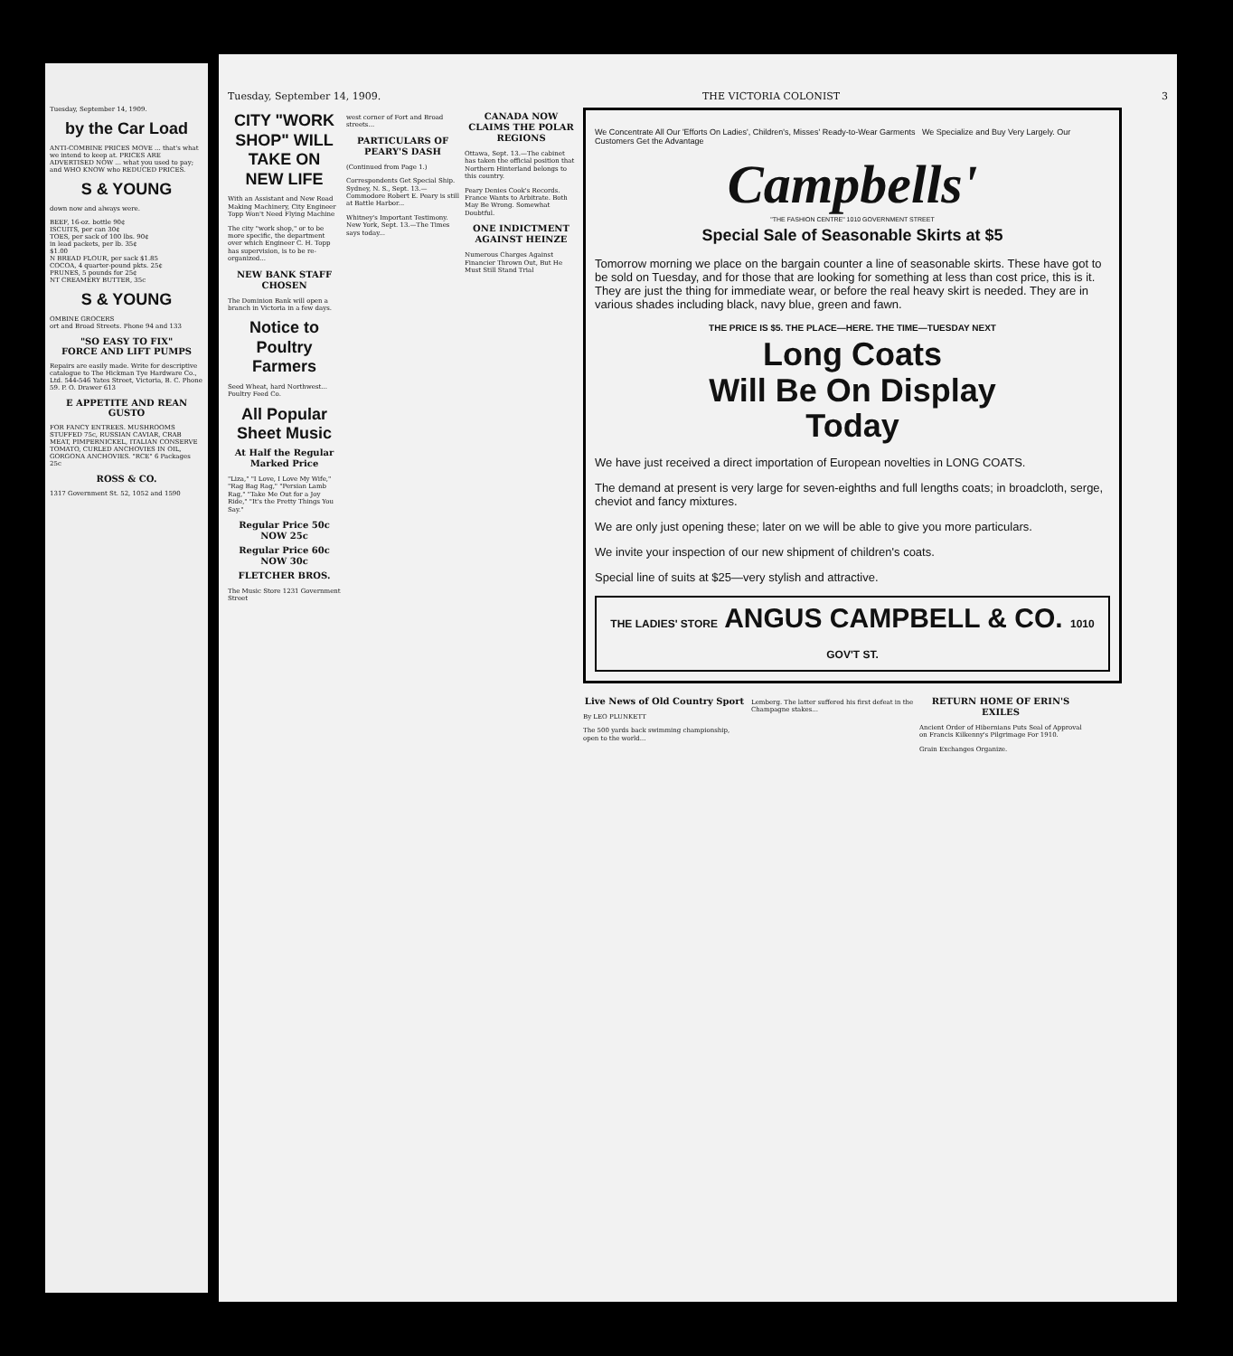Tuesday, September 14, 1909.
by the Car Load
ANTI-COMBINE PRICES MOVE ... that's what we intend to keep at. PRICES ARE ADVERTISED NOW ... what you used to pay; and WHO KNOW who REDUCED PRICES.
S & YOUNG
down now and always were.
BEEF, 16-oz. bottle 90¢
ISCUITS, per can 30¢
TOES, per sack of 100 lbs. 90¢
in lead packets, per lb. 35¢
$1.00
N BREAD FLOUR, per sack $1.85
COCOA, 4 quarter-pound pkts. 25¢
PRUNES, 5 pounds for 25¢
NT CREAMERY BUTTER, 35c
S & YOUNG
OMBINE GROCERS
ort and Broad Streets. Phone 94 and 133
"SO EASY TO FIX"
FORCE AND LIFT PUMPS
Repairs are easily made. Write for descriptive catalogue to The Hickman Tye Hardware Co., Ltd. 544-546 Yates Street, Victoria, B. C. Phone 59. P. O. Drawer 613
E APPETITE AND REAN GUSTO
FOR FANCY ENTREES. MUSHROOMS STUFFED 75c, RUSSIAN CAVIAR, CRAB MEAT, PIMPERNICKEL, ITALIAN CONSERVE TOMATO, CURLED ANCHOVIES IN OIL, GORGONA ANCHOVIES. "RCE" 6 Packages 25c
ROSS & CO.
1317 Government St. 52, 1052 and 1590
Tuesday, September 14, 1909. THE VICTORIA COLONIST 3
CITY "WORK SHOP" WILL TAKE ON NEW LIFE
With an Assistant and New Road Making Machinery, City Engineer Topp Won't Need Flying Machine
The city "work shop," or to be more specific, the department over which Engineer C. H. Topp has supervision, is to be re-organized...
NEW BANK STAFF CHOSEN
The Dominion Bank will open a branch in Victoria in a few days.
Notice to Poultry Farmers
Seed Wheat, hard Northwest... Poultry Feed Co.
All Popular Sheet Music
At Half the Regular Marked Price
"Liza," "I Love, I Love My Wife," "Rag Bag Rag," "Persian Lamb Rag," "Take Me Out for a Joy Ride," "It's the Pretty Things You Say."
Regular Price 50c NOW 25c
Regular Price 60c NOW 30c
FLETCHER BROS.
The Music Store 1231 Government Street
west corner of Fort and Broad streets...
PARTICULARS OF PEARY'S DASH
(Continued from Page 1.)
Correspondents Get Special Ship. Sydney, N. S., Sept. 13.—Commodore Robert E. Peary is still at Battle Harbor...
Whitney's Important Testimony. New York, Sept. 13.—The Times says today...
CANADA NOW CLAIMS THE POLAR REGIONS
Ottawa, Sept. 13.—The cabinet has taken the official position that Northern Hinterland belongs to this country.
Peary Denies Cook's Records. France Wants to Arbitrate. Both May Be Wrong. Somewhat Doubtful.
ONE INDICTMENT AGAINST HEINZE
Numerous Charges Against Financier Thrown Out, But He Must Still Stand Trial
We Concentrate All Our 'Efforts On Ladies', Children's, Misses' Ready-to-Wear Garments We Specialize and Buy Very Largely. Our Customers Get the Advantage
Campbells'
"THE FASHION CENTRE" 1010 GOVERNMENT STREET
Special Sale of Seasonable Skirts at $5
Tomorrow morning we place on the bargain counter a line of seasonable skirts. These have got to be sold on Tuesday, and for those that are looking for something at less than cost price, this is it. They are just the thing for immediate wear, or before the real heavy skirt is needed. They are in various shades including black, navy blue, green and fawn.
THE PRICE IS $5. THE PLACE—HERE. THE TIME—TUESDAY NEXT
Long Coats
Will Be On Display
Today
We have just received a direct importation of European novelties in LONG COATS.
The demand at present is very large for seven-eighths and full lengths coats; in broadcloth, serge, cheviot and fancy mixtures.
We are only just opening these; later on we will be able to give you more particulars.
We invite your inspection of our new shipment of children's coats.
Special line of suits at $25—very stylish and attractive.
THE LADIES' STORE ANGUS CAMPBELL & CO. 1010 GOV'T ST.
Live News of Old Country Sport
By LEO PLUNKETT
The 500 yards back swimming championship, open to the world...
Lemberg. The latter suffered his first defeat in the Champagne stakes...
RETURN HOME OF ERIN'S EXILES
Ancient Order of Hibernians Puts Seal of Approval on Francis Kilkenny's Pilgrimage For 1910.
Grain Exchanges Organize.